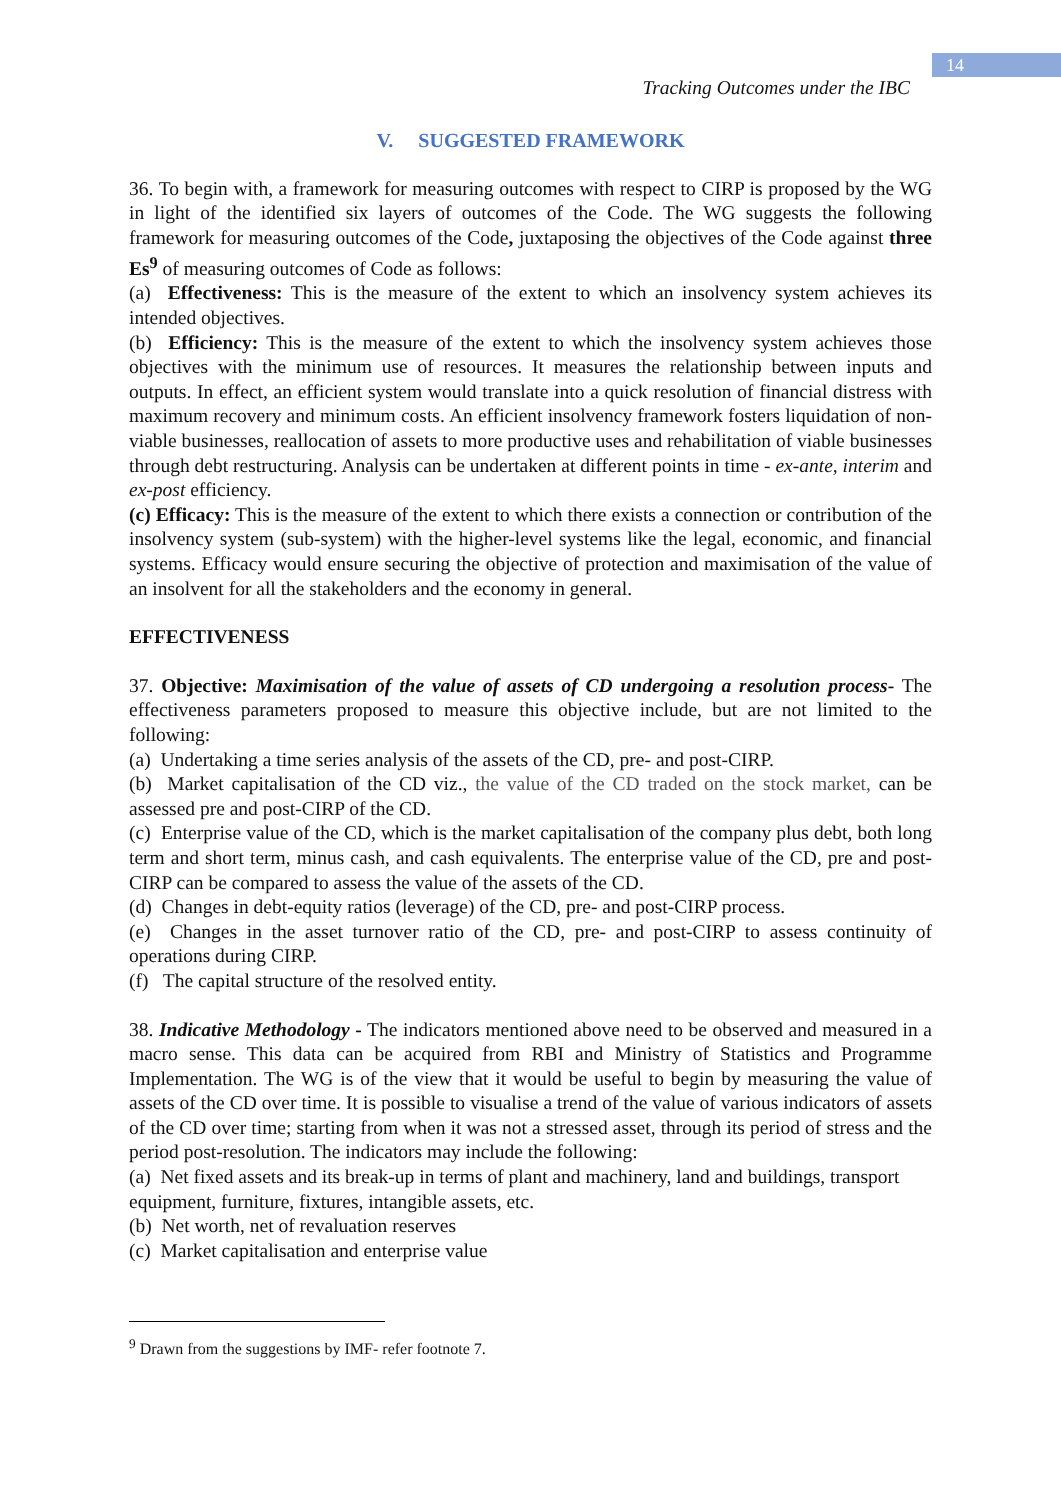14
Tracking Outcomes under the IBC
V. SUGGESTED FRAMEWORK
36. To begin with, a framework for measuring outcomes with respect to CIRP is proposed by the WG in light of the identified six layers of outcomes of the Code. The WG suggests the following framework for measuring outcomes of the Code, juxtaposing the objectives of the Code against three Es<sup>9</sup> of measuring outcomes of Code as follows:
(a) Effectiveness: This is the measure of the extent to which an insolvency system achieves its intended objectives.
(b) Efficiency: This is the measure of the extent to which the insolvency system achieves those objectives with the minimum use of resources. It measures the relationship between inputs and outputs. In effect, an efficient system would translate into a quick resolution of financial distress with maximum recovery and minimum costs. An efficient insolvency framework fosters liquidation of non-viable businesses, reallocation of assets to more productive uses and rehabilitation of viable businesses through debt restructuring. Analysis can be undertaken at different points in time - ex-ante, interim and ex-post efficiency.
(c) Efficacy: This is the measure of the extent to which there exists a connection or contribution of the insolvency system (sub-system) with the higher-level systems like the legal, economic, and financial systems. Efficacy would ensure securing the objective of protection and maximisation of the value of an insolvent for all the stakeholders and the economy in general.
EFFECTIVENESS
37. Objective: Maximisation of the value of assets of CD undergoing a resolution process- The effectiveness parameters proposed to measure this objective include, but are not limited to the following:
(a) Undertaking a time series analysis of the assets of the CD, pre- and post-CIRP.
(b) Market capitalisation of the CD viz., the value of the CD traded on the stock market, can be assessed pre and post-CIRP of the CD.
(c) Enterprise value of the CD, which is the market capitalisation of the company plus debt, both long term and short term, minus cash, and cash equivalents. The enterprise value of the CD, pre and post-CIRP can be compared to assess the value of the assets of the CD.
(d) Changes in debt-equity ratios (leverage) of the CD, pre- and post-CIRP process.
(e) Changes in the asset turnover ratio of the CD, pre- and post-CIRP to assess continuity of operations during CIRP.
(f) The capital structure of the resolved entity.
38. Indicative Methodology - The indicators mentioned above need to be observed and measured in a macro sense. This data can be acquired from RBI and Ministry of Statistics and Programme Implementation. The WG is of the view that it would be useful to begin by measuring the value of assets of the CD over time. It is possible to visualise a trend of the value of various indicators of assets of the CD over time; starting from when it was not a stressed asset, through its period of stress and the period post-resolution. The indicators may include the following:
(a) Net fixed assets and its break-up in terms of plant and machinery, land and buildings, transport equipment, furniture, fixtures, intangible assets, etc.
(b) Net worth, net of revaluation reserves
(c) Market capitalisation and enterprise value
<sup>9</sup> Drawn from the suggestions by IMF- refer footnote 7.